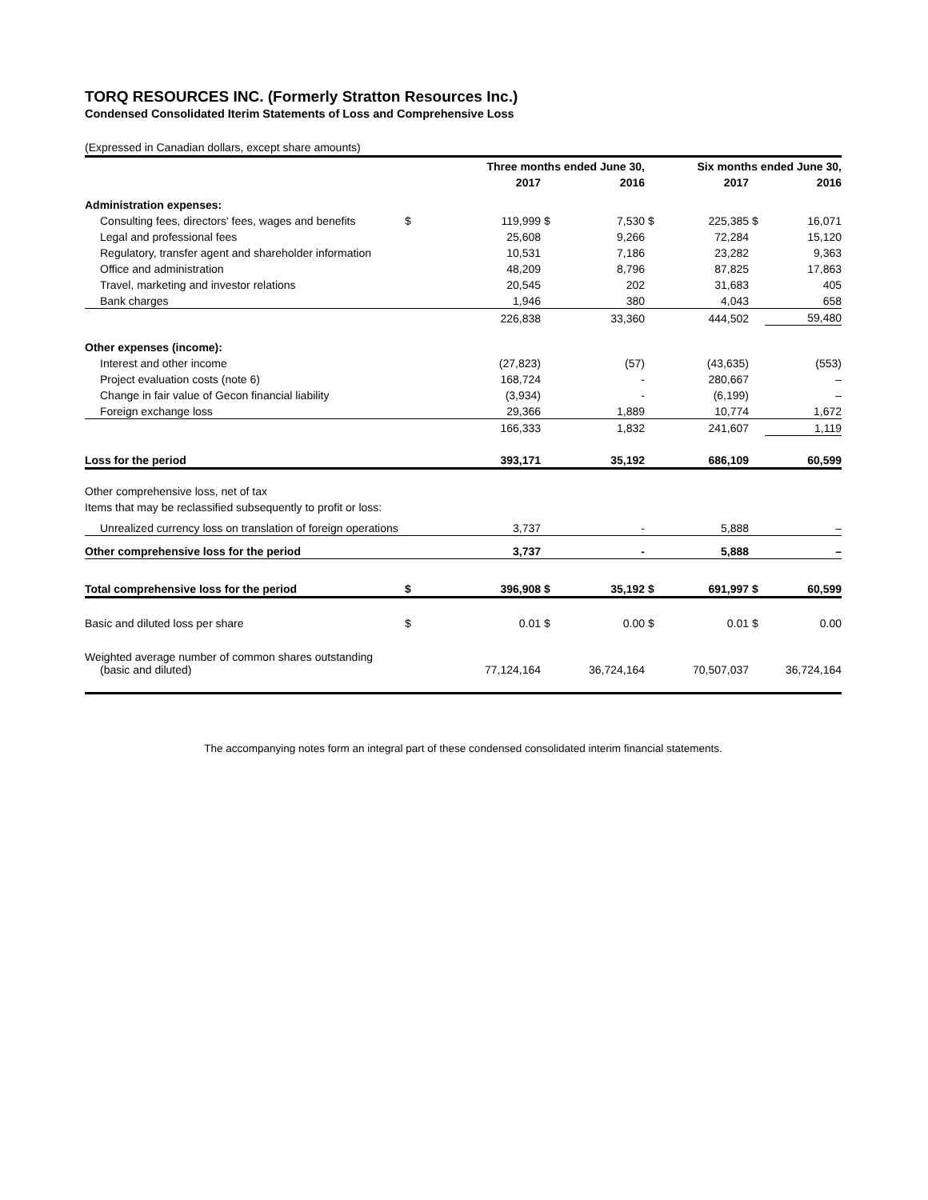TORQ RESOURCES INC. (Formerly Stratton Resources Inc.)
Condensed Consolidated Iterim Statements of Loss and Comprehensive Loss
(Expressed in Canadian dollars, except share amounts)
| | | Three months ended June 30, | | | | Six months ended June 30, | | |
| --- | --- | --- | --- | --- | --- | --- | --- | --- |
| | | 2017 | | 2016 | | 2017 | | 2016 |
| Administration expenses: | | | | | | | | |
| Consulting fees, directors' fees, wages and benefits | $ | 119,999 | $ | 7,530 | $ | 225,385 | $ | 16,071 |
| Legal and professional fees | | 25,608 | | 9,266 | | 72,284 | | 15,120 |
| Regulatory, transfer agent and shareholder information | | 10,531 | | 7,186 | | 23,282 | | 9,363 |
| Office and administration | | 48,209 | | 8,796 | | 87,825 | | 17,863 |
| Travel, marketing and investor relations | | 20,545 | | 202 | | 31,683 | | 405 |
| Bank charges | | 1,946 | | 380 | | 4,043 | | 658 |
| | | 226,838 | | 33,360 | | 444,502 | | 59,480 |
| Other expenses (income): | | | | | | | | |
| Interest and other income | | (27,823) | | (57) | | (43,635) | | (553) |
| Project evaluation costs (note 6) | | 168,724 | | - | | 280,667 | | – |
| Change in fair value of Gecon financial liability | | (3,934) | | - | | (6,199) | | – |
| Foreign exchange loss | | 29,366 | | 1,889 | | 10,774 | | 1,672 |
| | | 166,333 | | 1,832 | | 241,607 | | 1,119 |
| Loss for the period | | 393,171 | | 35,192 | | 686,109 | | 60,599 |
| Other comprehensive loss, net of tax | | | | | | | | |
| Items that may be reclassified subsequently to profit or loss: | | | | | | | | |
| Unrealized currency loss on translation of foreign operations | | 3,737 | | - | | 5,888 | | – |
| Other comprehensive loss for the period | | 3,737 | | - | | 5,888 | | – |
| Total comprehensive loss for the period | $ | 396,908 | $ | 35,192 | $ | 691,997 | $ | 60,599 |
| Basic and diluted loss per share | $ | 0.01 | $ | 0.00 | $ | 0.01 | $ | 0.00 |
| Weighted average number of common shares outstanding (basic and diluted) | | 77,124,164 | | 36,724,164 | | 70,507,037 | | 36,724,164 |
The accompanying notes form an integral part of these condensed consolidated interim financial statements.